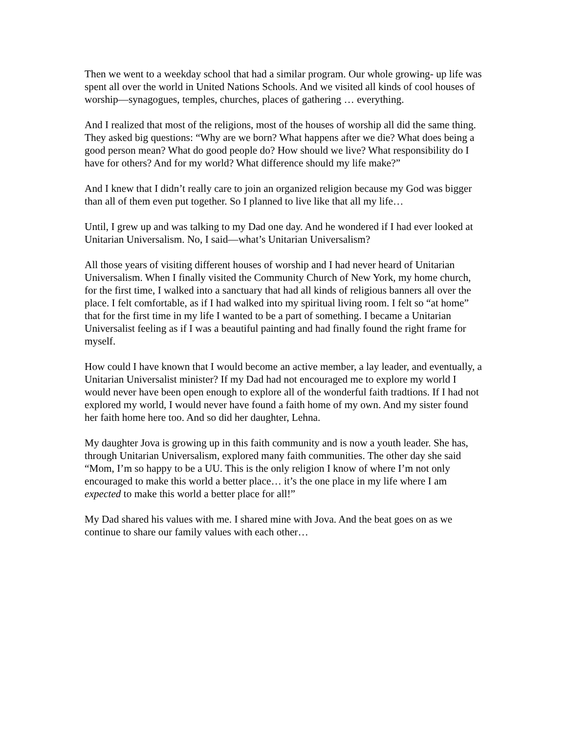Then we went to a weekday school that had a similar program. Our whole growing- up life was spent all over the world in United Nations Schools. And we visited all kinds of cool houses of worship—synagogues, temples, churches, places of gathering … everything.
And I realized that most of the religions, most of the houses of worship all did the same thing. They asked big questions: “Why are we born? What happens after we die? What does being a good person mean? What do good people do? How should we live? What responsibility do I have for others? And for my world? What difference should my life make?”
And I knew that I didn’t really care to join an organized religion because my God was bigger than all of them even put together. So I planned to live like that all my life…
Until, I grew up and was talking to my Dad one day. And he wondered if I had ever looked at Unitarian Universalism. No, I said—what’s Unitarian Universalism?
All those years of visiting different houses of worship and I had never heard of Unitarian Universalism. When I finally visited the Community Church of New York, my home church, for the first time, I walked into a sanctuary that had all kinds of religious banners all over the place. I felt comfortable, as if I had walked into my spiritual living room. I felt so “at home” that for the first time in my life I wanted to be a part of something. I became a Unitarian Universalist feeling as if I was a beautiful painting and had finally found the right frame for myself.
How could I have known that I would become an active member, a lay leader, and eventually, a Unitarian Universalist minister? If my Dad had not encouraged me to explore my world I would never have been open enough to explore all of the wonderful faith tradtions. If I had not explored my world, I would never have found a faith home of my own. And my sister found her faith home here too. And so did her daughter, Lehna.
My daughter Jova is growing up in this faith community and is now a youth leader. She has, through Unitarian Universalism, explored many faith communities. The other day she said “Mom, I’m so happy to be a UU. This is the only religion I know of where I’m not only encouraged to make this world a better place… it’s the one place in my life where I am expected to make this world a better place for all!”
My Dad shared his values with me. I shared mine with Jova. And the beat goes on as we continue to share our family values with each other…